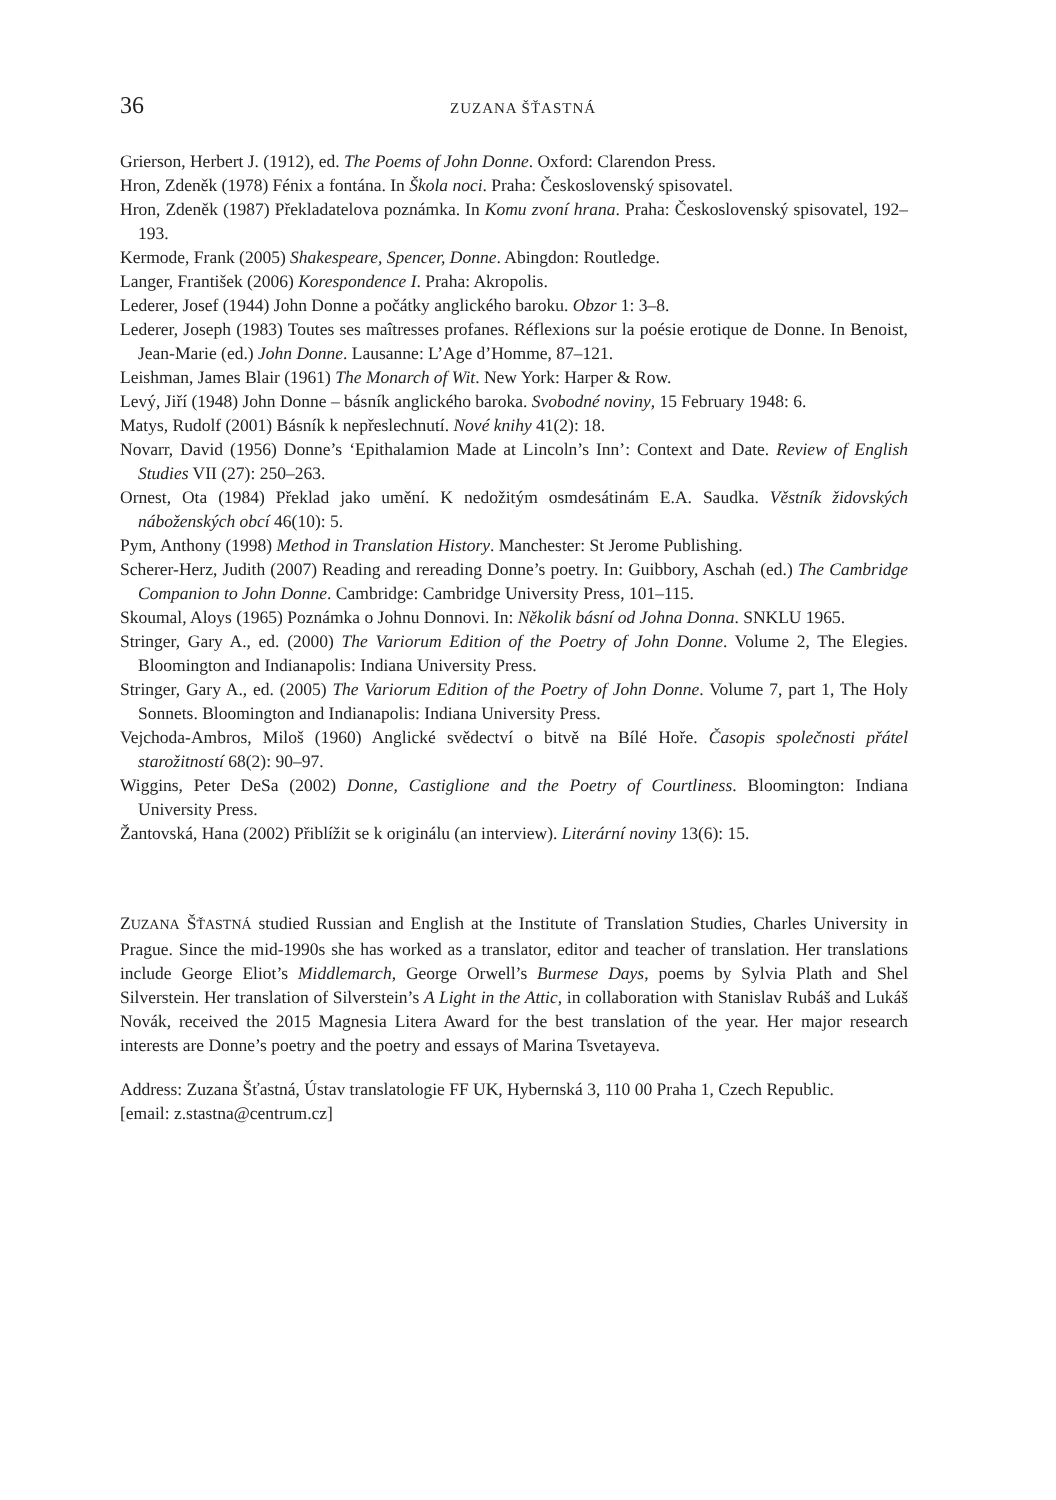36 ZUZANA ŠŤASTNÁ
Grierson, Herbert J. (1912), ed. The Poems of John Donne. Oxford: Clarendon Press.
Hron, Zdeněk (1978) Fénix a fontána. In Škola noci. Praha: Československý spisovatel.
Hron, Zdeněk (1987) Překladatelova poznámka. In Komu zvoní hrana. Praha: Československý spisovatel, 192–193.
Kermode, Frank (2005) Shakespeare, Spencer, Donne. Abingdon: Routledge.
Langer, František (2006) Korespondence I. Praha: Akropolis.
Lederer, Josef (1944) John Donne a počátky anglického baroku. Obzor 1: 3–8.
Lederer, Joseph (1983) Toutes ses maîtresses profanes. Réflexions sur la poésie erotique de Donne. In Benoist, Jean-Marie (ed.) John Donne. Lausanne: L’Age d’Homme, 87–121.
Leishman, James Blair (1961) The Monarch of Wit. New York: Harper & Row.
Levý, Jiří (1948) John Donne – básník anglického baroka. Svobodné noviny, 15 February 1948: 6.
Matys, Rudolf (2001) Básník k nepřeslechnutí. Nové knihy 41(2): 18.
Novarr, David (1956) Donne’s ‘Epithalamion Made at Lincoln’s Inn’: Context and Date. Review of English Studies VII (27): 250–263.
Ornest, Ota (1984) Překlad jako umění. K nedožitým osmdesátinám E.A. Saudka. Věstník židovských náboženských obcí 46(10): 5.
Pym, Anthony (1998) Method in Translation History. Manchester: St Jerome Publishing.
Scherer-Herz, Judith (2007) Reading and rereading Donne’s poetry. In: Guibbory, Aschah (ed.) The Cambridge Companion to John Donne. Cambridge: Cambridge University Press, 101–115.
Skoumal, Aloys (1965) Poznámka o Johnu Donnovi. In: Několik básní od Johna Donna. SNKLU 1965.
Stringer, Gary A., ed. (2000) The Variorum Edition of the Poetry of John Donne. Volume 2, The Elegies. Bloomington and Indianapolis: Indiana University Press.
Stringer, Gary A., ed. (2005) The Variorum Edition of the Poetry of John Donne. Volume 7, part 1, The Holy Sonnets. Bloomington and Indianapolis: Indiana University Press.
Vejchoda-Ambros, Miloš (1960) Anglické svědectví o bitvě na Bílé Hoře. Časopis společnosti přátel starožitností 68(2): 90–97.
Wiggins, Peter DeSa (2002) Donne, Castiglione and the Poetry of Courtliness. Bloomington: Indiana University Press.
Žantovská, Hana (2002) Přiblížit se k originálu (an interview). Literární noviny 13(6): 15.
ZUZANA ŠŤASTNÁ studied Russian and English at the Institute of Translation Studies, Charles University in Prague. Since the mid-1990s she has worked as a translator, editor and teacher of translation. Her translations include George Eliot’s Middlemarch, George Orwell’s Burmese Days, poems by Sylvia Plath and Shel Silverstein. Her translation of Silverstein’s A Light in the Attic, in collaboration with Stanislav Rubáš and Lukáš Novák, received the 2015 Magnesia Litera Award for the best translation of the year. Her major research interests are Donne’s poetry and the poetry and essays of Marina Tsvetayeva.
Address: Zuzana Šťastná, Ústav translatologie FF UK, Hybernská 3, 110 00 Praha 1, Czech Republic.
[email: z.stastna@centrum.cz]